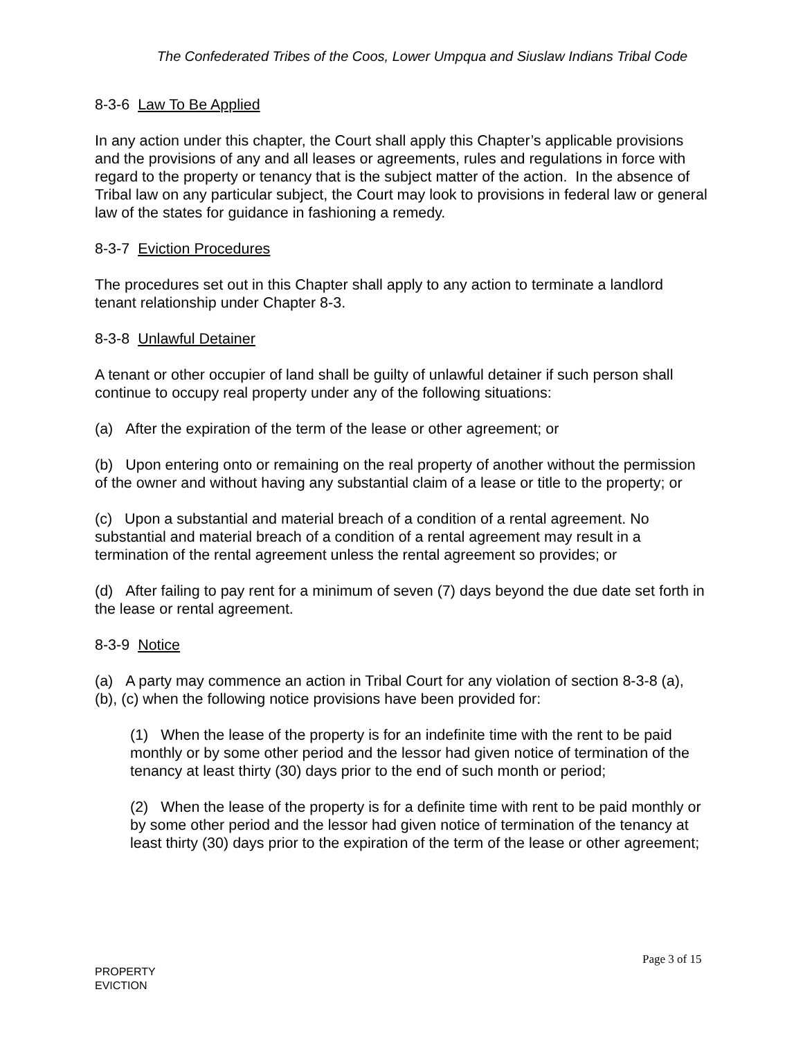The Confederated Tribes of the Coos, Lower Umpqua and Siuslaw Indians Tribal Code
8-3-6 Law To Be Applied
In any action under this chapter, the Court shall apply this Chapter’s applicable provisions and the provisions of any and all leases or agreements, rules and regulations in force with regard to the property or tenancy that is the subject matter of the action. In the absence of Tribal law on any particular subject, the Court may look to provisions in federal law or general law of the states for guidance in fashioning a remedy.
8-3-7 Eviction Procedures
The procedures set out in this Chapter shall apply to any action to terminate a landlord tenant relationship under Chapter 8-3.
8-3-8 Unlawful Detainer
A tenant or other occupier of land shall be guilty of unlawful detainer if such person shall continue to occupy real property under any of the following situations:
(a) After the expiration of the term of the lease or other agreement; or
(b) Upon entering onto or remaining on the real property of another without the permission of the owner and without having any substantial claim of a lease or title to the property; or
(c) Upon a substantial and material breach of a condition of a rental agreement. No substantial and material breach of a condition of a rental agreement may result in a termination of the rental agreement unless the rental agreement so provides; or
(d) After failing to pay rent for a minimum of seven (7) days beyond the due date set forth in the lease or rental agreement.
8-3-9 Notice
(a) A party may commence an action in Tribal Court for any violation of section 8-3-8 (a), (b), (c) when the following notice provisions have been provided for:
(1) When the lease of the property is for an indefinite time with the rent to be paid monthly or by some other period and the lessor had given notice of termination of the tenancy at least thirty (30) days prior to the end of such month or period;
(2) When the lease of the property is for a definite time with rent to be paid monthly or by some other period and the lessor had given notice of termination of the tenancy at least thirty (30) days prior to the expiration of the term of the lease or other agreement;
Page 3 of 15
PROPERTY
EVICTION